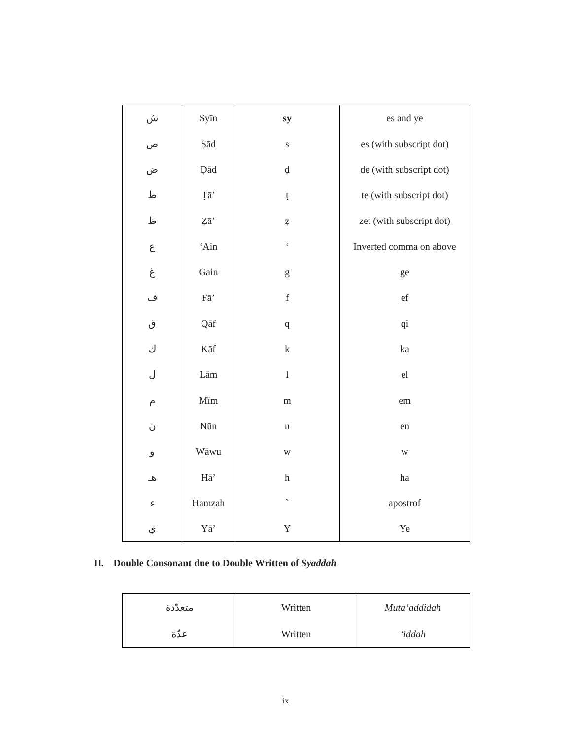| ش | Syīn | sy | es and ye |
| ص | Ṣād | ṣ | es (with subscript dot) |
| ض | Ḍād | ḍ | de (with subscript dot) |
| ط | Ṭā’ | ṭ | te (with subscript dot) |
| ظ | Ẓā’ | ẓ | zet (with subscript dot) |
| ع | ‘Ain | ‘ | Inverted comma on above |
| غ | Gain | g | ge |
| ف | Fā’ | f | ef |
| ق | Qāf | q | qi |
| ك | Kāf | k | ka |
| ل | Lām | l | el |
| م | Mīm | m | em |
| ن | Nūn | n | en |
| و | Wāwu | w | w |
| هـ | Hā’ | h | ha |
| ء | Hamzah | ` | apostrof |
| ي | Yā’ | Y | Ye |
II. Double Consonant due to Double Written of Syaddah
| متعدّدة | Written | Muta‘addidah |
| عدّة | Written | ‘iddah |
ix